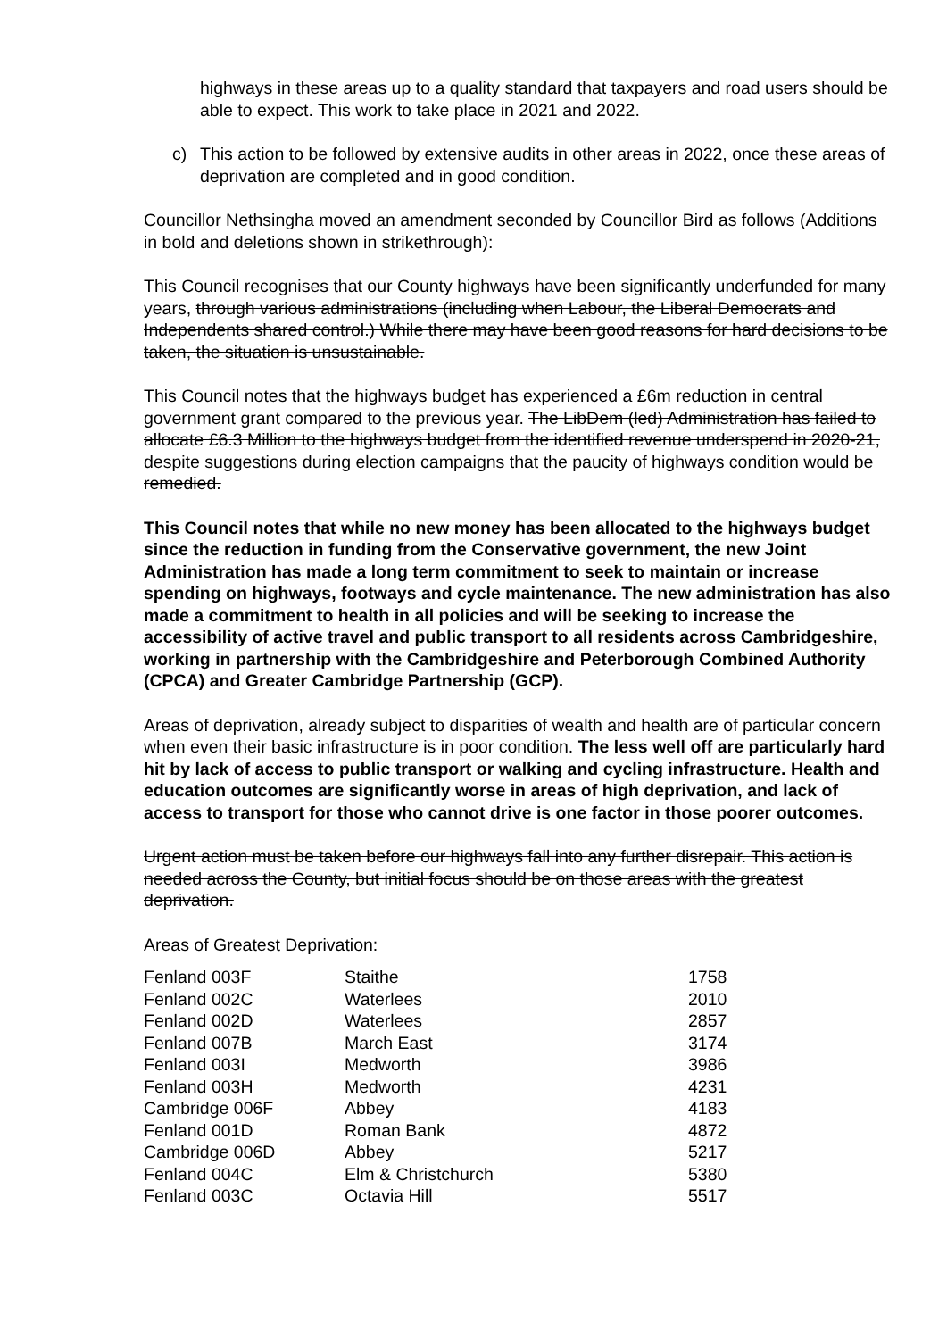highways in these areas up to a quality standard that taxpayers and road users should be able to expect. This work to take place in 2021 and 2022.
c) This action to be followed by extensive audits in other areas in 2022, once these areas of deprivation are completed and in good condition.
Councillor Nethsingha moved an amendment seconded by Councillor Bird as follows (Additions in bold and deletions shown in strikethrough):
This Council recognises that our County highways have been significantly underfunded for many years, through various administrations (including when Labour, the Liberal Democrats and Independents shared control.) While there may have been good reasons for hard decisions to be taken, the situation is unsustainable.
This Council notes that the highways budget has experienced a £6m reduction in central government grant compared to the previous year. The LibDem (led) Administration has failed to allocate £6.3 Million to the highways budget from the identified revenue underspend in 2020-21, despite suggestions during election campaigns that the paucity of highways condition would be remedied.
This Council notes that while no new money has been allocated to the highways budget since the reduction in funding from the Conservative government, the new Joint Administration has made a long term commitment to seek to maintain or increase spending on highways, footways and cycle maintenance. The new administration has also made a commitment to health in all policies and will be seeking to increase the accessibility of active travel and public transport to all residents across Cambridgeshire, working in partnership with the Cambridgeshire and Peterborough Combined Authority (CPCA) and Greater Cambridge Partnership (GCP).
Areas of deprivation, already subject to disparities of wealth and health are of particular concern when even their basic infrastructure is in poor condition. The less well off are particularly hard hit by lack of access to public transport or walking and cycling infrastructure. Health and education outcomes are significantly worse in areas of high deprivation, and lack of access to transport for those who cannot drive is one factor in those poorer outcomes.
Urgent action must be taken before our highways fall into any further disrepair. This action is needed across the County, but initial focus should be on those areas with the greatest deprivation.
Areas of Greatest Deprivation:
| Fenland 003F | Staithe | 1758 |
| Fenland 002C | Waterlees | 2010 |
| Fenland 002D | Waterlees | 2857 |
| Fenland 007B | March East | 3174 |
| Fenland 003I | Medworth | 3986 |
| Fenland 003H | Medworth | 4231 |
| Cambridge 006F | Abbey | 4183 |
| Fenland 001D | Roman Bank | 4872 |
| Cambridge 006D | Abbey | 5217 |
| Fenland 004C | Elm & Christchurch | 5380 |
| Fenland 003C | Octavia Hill | 5517 |